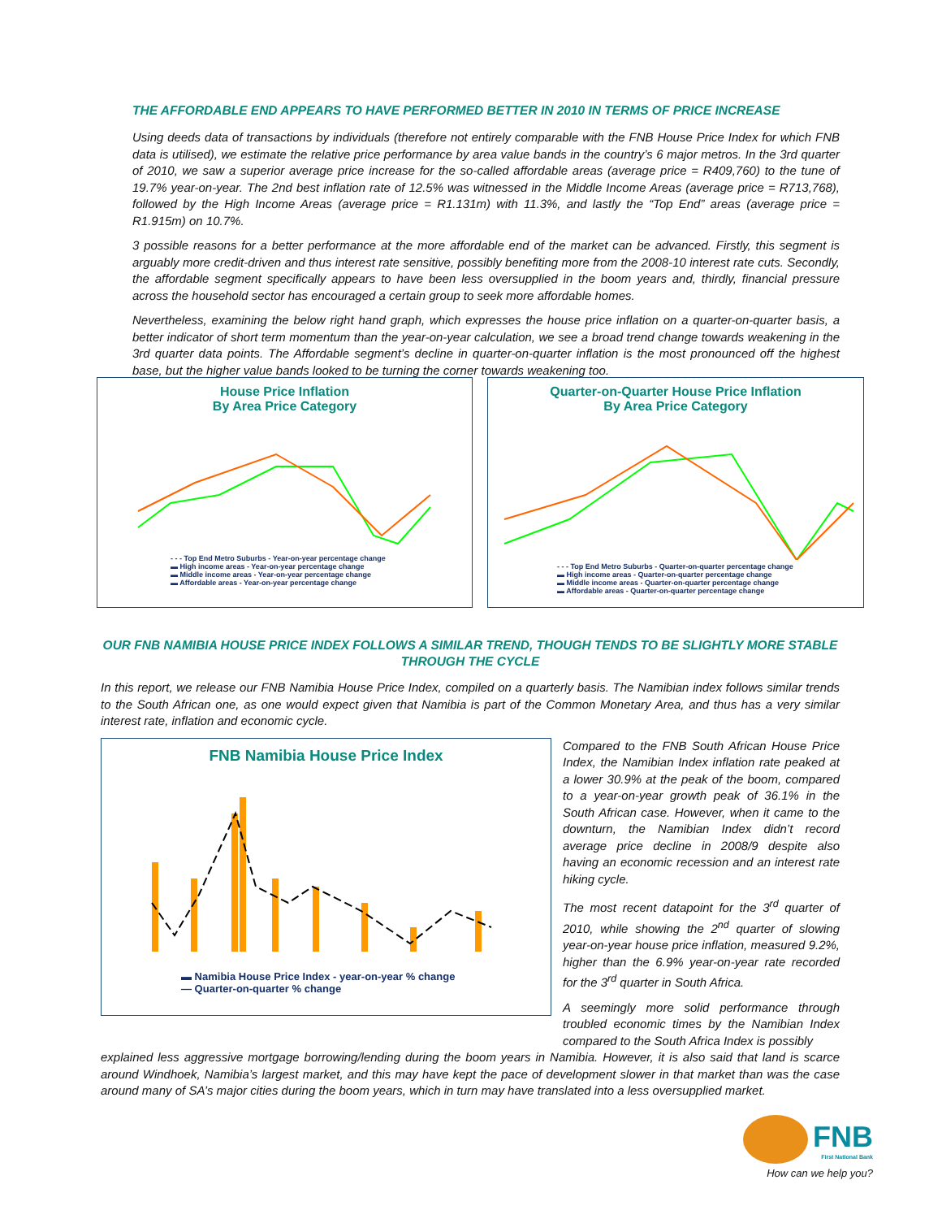THE AFFORDABLE END APPEARS TO HAVE PERFORMED BETTER IN 2010 IN TERMS OF PRICE INCREASE
Using deeds data of transactions by individuals (therefore not entirely comparable with the FNB House Price Index for which FNB data is utilised), we estimate the relative price performance by area value bands in the country’s 6 major metros. In the 3rd quarter of 2010, we saw a superior average price increase for the so-called affordable areas (average price = R409,760) to the tune of 19.7% year-on-year. The 2nd best inflation rate of 12.5% was witnessed in the Middle Income Areas (average price = R713,768), followed by the High Income Areas (average price = R1.131m) with 11.3%, and lastly the “Top End” areas (average price = R1.915m) on 10.7%.
3 possible reasons for a better performance at the more affordable end of the market can be advanced. Firstly, this segment is arguably more credit-driven and thus interest rate sensitive, possibly benefiting more from the 2008-10 interest rate cuts. Secondly, the affordable segment specifically appears to have been less oversupplied in the boom years and, thirdly, financial pressure across the household sector has encouraged a certain group to seek more affordable homes.
Nevertheless, examining the below right hand graph, which expresses the house price inflation on a quarter-on-quarter basis, a better indicator of short term momentum than the year-on-year calculation, we see a broad trend change towards weakening in the 3rd quarter data points. The Affordable segment’s decline in quarter-on-quarter inflation is the most pronounced off the highest base, but the higher value bands looked to be turning the corner towards weakening too.
House Price Inflation
By Area Price Category
- - - Top End Metro Suburbs - Year-on-year percentage change
▬ High income areas - Year-on-year percentage change
▬ Middle income areas - Year-on-year percentage change
▬ Affordable areas - Year-on-year percentage change
Quarter-on-Quarter House Price Inflation
By Area Price Category
- - - Top End Metro Suburbs - Quarter-on-quarter percentage change
▬ High income areas - Quarter-on-quarter percentage change
▬ Middle income areas - Quarter-on-quarter percentage change
▬ Affordable areas - Quarter-on-quarter percentage change
OUR FNB NAMIBIA HOUSE PRICE INDEX FOLLOWS A SIMILAR TREND, THOUGH TENDS TO BE SLIGHTLY MORE STABLE THROUGH THE CYCLE
In this report, we release our FNB Namibia House Price Index, compiled on a quarterly basis. The Namibian index follows similar trends to the South African one, as one would expect given that Namibia is part of the Common Monetary Area, and thus has a very similar interest rate, inflation and economic cycle.
FNB Namibia House Price Index
▬ Namibia House Price Index - year-on-year % change
— Quarter-on-quarter % change
Compared to the FNB South African House Price Index, the Namibian Index inflation rate peaked at a lower 30.9% at the peak of the boom, compared to a year-on-year growth peak of 36.1% in the South African case. However, when it came to the downturn, the Namibian Index didn’t record average price decline in 2008/9 despite also having an economic recession and an interest rate hiking cycle.
The most recent datapoint for the 3<sup>rd</sup> quarter of 2010, while showing the 2<sup>nd</sup> quarter of slowing year-on-year house price inflation, measured 9.2%, higher than the 6.9% year-on-year rate recorded for the 3<sup>rd</sup> quarter in South Africa.
A seemingly more solid performance through troubled economic times by the Namibian Index compared to the South Africa Index is possibly
explained less aggressive mortgage borrowing/lending during the boom years in Namibia. However, it is also said that land is scarce around Windhoek, Namibia’s largest market, and this may have kept the pace of development slower in that market than was the case around many of SA’s major cities during the boom years, which in turn may have translated into a less oversupplied market.
FNB
First National Bank
How can we help you?